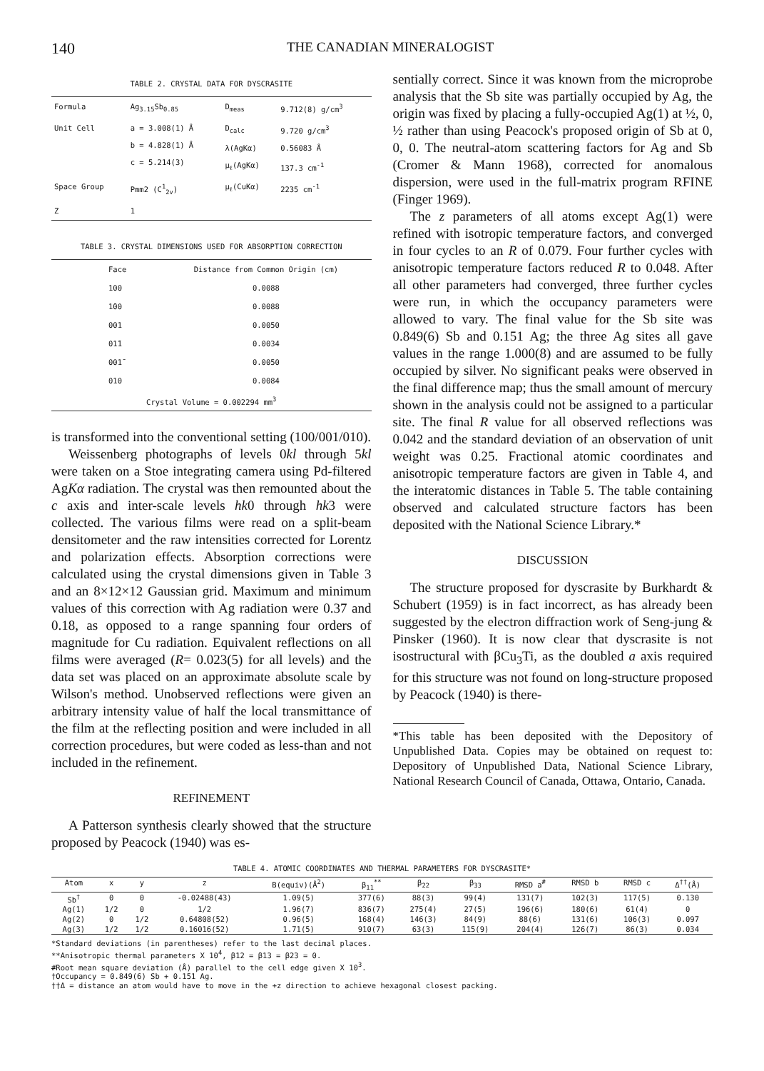140
THE CANADIAN MINERALOGIST
TABLE 2. CRYSTAL DATA FOR DYSCRASITE
| Formula | Ag<sub>3.15</sub>Sb<sub>0.85</sub> | D<sub>meas</sub> | 9.712(8) g/cm<sup>3</sup> |
| Unit Cell | a = 3.008(1) Å b = 4.828(1) Å c = 5.214(3) | D<sub>calc</sub> λ(AgKα) μ<sub>ℓ</sub>(AgKα) | 9.720 g/cm<sup>3</sup> 0.56083 Å 137.3 cm<sup>-1</sup> |
| Space Group | Pmm2 (C<sup>1</sup><sub>2v</sub>) | μ<sub>ℓ</sub>(CuKα) | 2235 cm<sup>-1</sup> |
| Z | 1 | | |
TABLE 3. CRYSTAL DIMENSIONS USED FOR ABSORPTION CORRECTION
| Face | Distance from Common Origin (cm) |
| --- | --- |
| 100 | 0.0088 |
| 1̄00 | 0.0088 |
| 001 | 0.0050 |
| 01̄1 | 0.0034 |
| 001̄ | 0.0050 |
| 010 | 0.0084 |
| Crystal Volume = 0.002294 mm<sup>3</sup> | |
is transformed into the conventional setting (100/001/010).
Weissenberg photographs of levels 0kl through 5kl were taken on a Stoe integrating camera using Pd-filtered AgKα radiation. The crystal was then remounted about the c axis and inter-scale levels hk0 through hk3 were collected. The various films were read on a split-beam densitometer and the raw intensities corrected for Lorentz and polarization effects. Absorption corrections were calculated using the crystal dimensions given in Table 3 and an 8×12×12 Gaussian grid. Maximum and minimum values of this correction with Ag radiation were 0.37 and 0.18, as opposed to a range spanning four orders of magnitude for Cu radiation. Equivalent reflections on all films were averaged (R= 0.023(5) for all levels) and the data set was placed on an approximate absolute scale by Wilson's method. Unobserved reflections were given an arbitrary intensity value of half the local transmittance of the film at the reflecting position and were included in all correction procedures, but were coded as less-than and not included in the refinement.
REFINEMENT
A Patterson synthesis clearly showed that the structure proposed by Peacock (1940) was es-
sentially correct. Since it was known from the microprobe analysis that the Sb site was partially occupied by Ag, the origin was fixed by placing a fully-occupied Ag(1) at ½, 0, ½ rather than using Peacock's proposed origin of Sb at 0, 0, 0. The neutral-atom scattering factors for Ag and Sb (Cromer & Mann 1968), corrected for anomalous dispersion, were used in the full-matrix program RFINE (Finger 1969).
The z parameters of all atoms except Ag(1) were refined with isotropic temperature factors, and converged in four cycles to an R of 0.079. Four further cycles with anisotropic temperature factors reduced R to 0.048. After all other parameters had converged, three further cycles were run, in which the occupancy parameters were allowed to vary. The final value for the Sb site was 0.849(6) Sb and 0.151 Ag; the three Ag sites all gave values in the range 1.000(8) and are assumed to be fully occupied by silver. No significant peaks were observed in the final difference map; thus the small amount of mercury shown in the analysis could not be assigned to a particular site. The final R value for all observed reflections was 0.042 and the standard deviation of an observation of unit weight was 0.25. Fractional atomic coordinates and anisotropic temperature factors are given in Table 4, and the interatomic distances in Table 5. The table containing observed and calculated structure factors has been deposited with the National Science Library.*
DISCUSSION
The structure proposed for dyscrasite by Burkhardt & Schubert (1959) is in fact incorrect, as has already been suggested by the electron diffraction work of Seng-jung & Pinsker (1960). It is now clear that dyscrasite is not isostructural with βCu<sub>3</sub>Ti, as the doubled a axis required for this structure was not found on long-structure proposed by Peacock (1940) is there-
*This table has been deposited with the Depository of Unpublished Data. Copies may be obtained on request to: Depository of Unpublished Data, National Science Library, National Research Council of Canada, Ottawa, Ontario, Canada.
TABLE 4. ATOMIC COORDINATES AND THERMAL PARAMETERS FOR DYSCRASITE*
| Atom | x | y | z | B(equiv)(Å<sup>2</sup>) | β<sub>11</sub><sup>**</sup> | β<sub>22</sub> | β<sub>33</sub> | RMSD a<sup>#</sup> | RMSD b | RMSD c | Δ<sup>††</sup>(Å) |
| --- | --- | --- | --- | --- | --- | --- | --- | --- | --- | --- | --- |
| Sb<sup>†</sup> | 0 | 0 | -0.02488(43) | 1.09(5) | 377(6) | 88(3) | 99(4) | 131(7) | 102(3) | 117(5) | 0.130 |
| Ag(1) | 1/2 | 0 | 1/2 | 1.96(7) | 836(7) | 275(4) | 27(5) | 196(6) | 180(6) | 61(4) | 0 |
| Ag(2) | 0 | 1/2 | 0.64808(52) | 0.96(5) | 168(4) | 146(3) | 84(9) | 88(6) | 131(6) | 106(3) | 0.097 |
| Ag(3) | 1/2 | 1/2 | 0.16016(52) | 1.71(5) | 910(7) | 63(3) | 115(9) | 204(4) | 126(7) | 86(3) | 0.034 |
*Standard deviations (in parentheses) refer to the last decimal places.
**Anisotropic thermal parameters X 10<sup>4</sup>, β12 = β13 = β23 = 0.
#Root mean square deviation (Å) parallel to the cell edge given X 10<sup>3</sup>.
†Occupancy = 0.849(6) Sb + 0.151 Ag.
††Δ = distance an atom would have to move in the +z direction to achieve hexagonal closest packing.